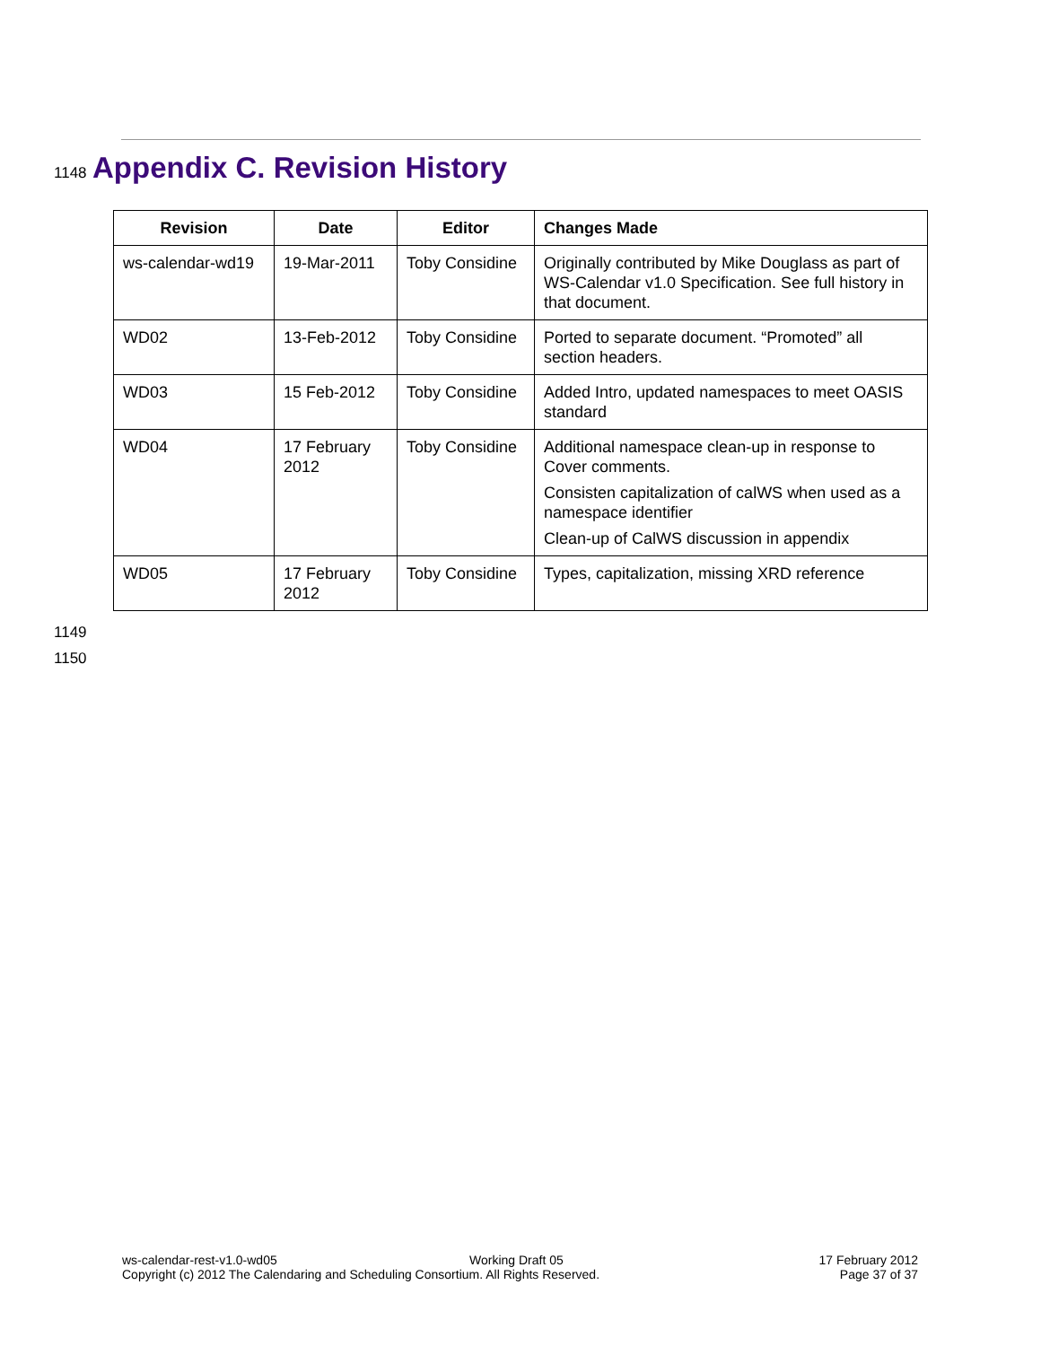1148
Appendix C. Revision History
| Revision | Date | Editor | Changes Made |
| --- | --- | --- | --- |
| ws-calendar-wd19 | 19-Mar-2011 | Toby Considine | Originally contributed by Mike Douglass as part of WS-Calendar v1.0 Specification. See full history in that document. |
| WD02 | 13-Feb-2012 | Toby Considine | Ported to separate document. “Promoted” all section headers. |
| WD03 | 15 Feb-2012 | Toby Considine | Added Intro, updated namespaces to meet OASIS standard |
| WD04 | 17 February 2012 | Toby Considine | Additional namespace clean-up in response to Cover comments. Consisten capitalization of calWS when used as a namespace identifier Clean-up of CalWS discussion in appendix |
| WD05 | 17 February 2012 | Toby Considine | Types, capitalization, missing XRD reference |
1149
1150
ws-calendar-rest-v1.0-wd05
Copyright (c) 2012 The Calendaring and Scheduling Consortium. All Rights Reserved.
Working Draft 05
17 February 2012
Page 37 of 37